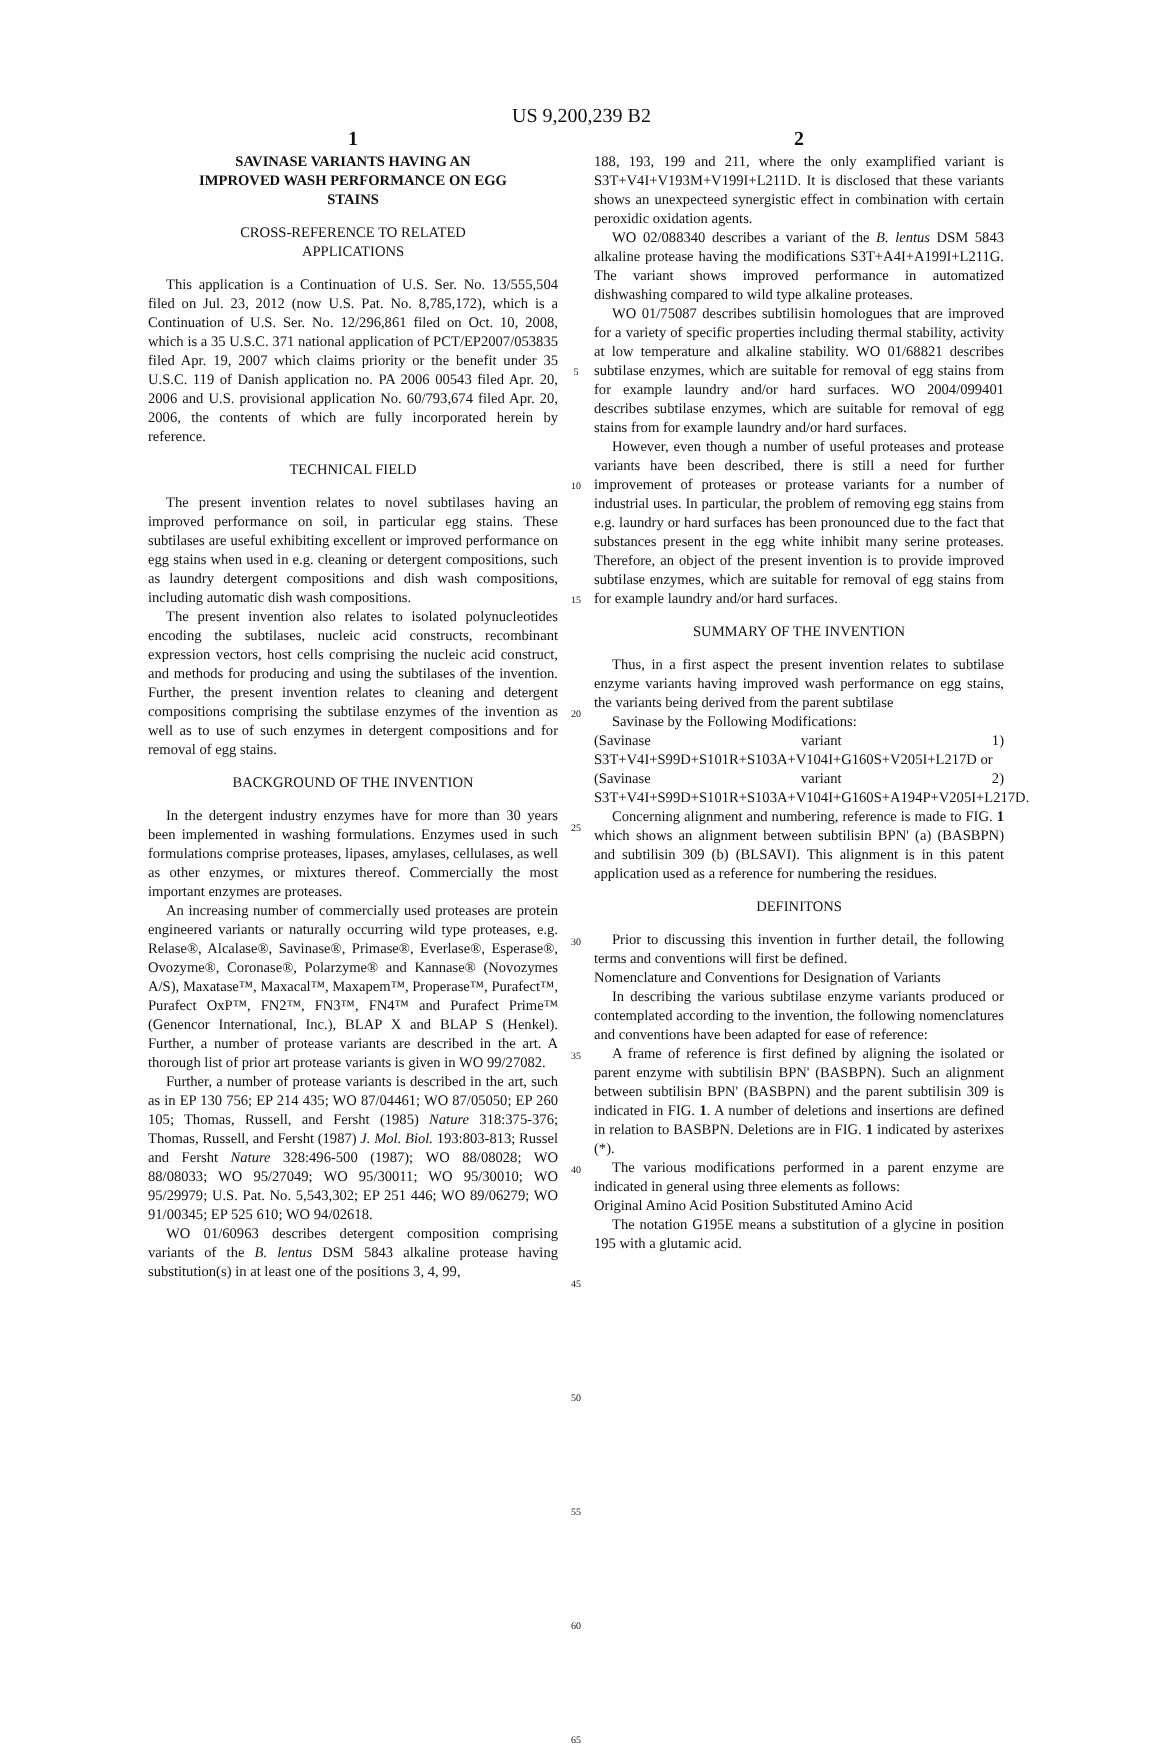US 9,200,239 B2
1
SAVINASE VARIANTS HAVING AN
IMPROVED WASH PERFORMANCE ON EGG
STAINS
CROSS-REFERENCE TO RELATED
APPLICATIONS
This application is a Continuation of U.S. Ser. No. 13/555,504 filed on Jul. 23, 2012 (now U.S. Pat. No. 8,785,172), which is a Continuation of U.S. Ser. No. 12/296,861 filed on Oct. 10, 2008, which is a 35 U.S.C. 371 national application of PCT/EP2007/053835 filed Apr. 19, 2007 which claims priority or the benefit under 35 U.S.C. 119 of Danish application no. PA 2006 00543 filed Apr. 20, 2006 and U.S. provisional application No. 60/793,674 filed Apr. 20, 2006, the contents of which are fully incorporated herein by reference.
TECHNICAL FIELD
The present invention relates to novel subtilases having an improved performance on soil, in particular egg stains. These subtilases are useful exhibiting excellent or improved performance on egg stains when used in e.g. cleaning or detergent compositions, such as laundry detergent compositions and dish wash compositions, including automatic dish wash compositions.
The present invention also relates to isolated polynucleotides encoding the subtilases, nucleic acid constructs, recombinant expression vectors, host cells comprising the nucleic acid construct, and methods for producing and using the subtilases of the invention. Further, the present invention relates to cleaning and detergent compositions comprising the subtilase enzymes of the invention as well as to use of such enzymes in detergent compositions and for removal of egg stains.
BACKGROUND OF THE INVENTION
In the detergent industry enzymes have for more than 30 years been implemented in washing formulations. Enzymes used in such formulations comprise proteases, lipases, amylases, cellulases, as well as other enzymes, or mixtures thereof. Commercially the most important enzymes are proteases.
An increasing number of commercially used proteases are protein engineered variants or naturally occurring wild type proteases, e.g. Relase®, Alcalase®, Savinase®, Primase®, Everlase®, Esperase®, Ovozyme®, Coronase®, Polarzyme® and Kannase® (Novozymes A/S), Maxatase™, Maxacal™, Maxapem™, Properase™, Purafect™, Purafect OxP™, FN2™, FN3™, FN4™ and Purafect Prime™ (Genencor International, Inc.), BLAP X and BLAP S (Henkel). Further, a number of protease variants are described in the art. A thorough list of prior art protease variants is given in WO 99/27082.
Further, a number of protease variants is described in the art, such as in EP 130 756; EP 214 435; WO 87/04461; WO 87/05050; EP 260 105; Thomas, Russell, and Fersht (1985) Nature 318:375-376; Thomas, Russell, and Fersht (1987) J. Mol. Biol. 193:803-813; Russel and Fersht Nature 328:496-500 (1987); WO 88/08028; WO 88/08033; WO 95/27049; WO 95/30011; WO 95/30010; WO 95/29979; U.S. Pat. No. 5,543,302; EP 251 446; WO 89/06279; WO 91/00345; EP 525 610; WO 94/02618.
WO 01/60963 describes detergent composition comprising variants of the B. lentus DSM 5843 alkaline protease having substitution(s) in at least one of the positions 3, 4, 99,
5
10
15
20
25
30
35
40
45
50
55
60
65
2
188, 193, 199 and 211, where the only examplified variant is S3T+V4I+V193M+V199I+L211D. It is disclosed that these variants shows an unexpecteed synergistic effect in combination with certain peroxidic oxidation agents.
WO 02/088340 describes a variant of the B. lentus DSM 5843 alkaline protease having the modifications S3T+A4I+A199I+L211G. The variant shows improved performance in automatized dishwashing compared to wild type alkaline proteases.
WO 01/75087 describes subtilisin homologues that are improved for a variety of specific properties including thermal stability, activity at low temperature and alkaline stability. WO 01/68821 describes subtilase enzymes, which are suitable for removal of egg stains from for example laundry and/or hard surfaces. WO 2004/099401 describes subtilase enzymes, which are suitable for removal of egg stains from for example laundry and/or hard surfaces.
However, even though a number of useful proteases and protease variants have been described, there is still a need for further improvement of proteases or protease variants for a number of industrial uses. In particular, the problem of removing egg stains from e.g. laundry or hard surfaces has been pronounced due to the fact that substances present in the egg white inhibit many serine proteases. Therefore, an object of the present invention is to provide improved subtilase enzymes, which are suitable for removal of egg stains from for example laundry and/or hard surfaces.
SUMMARY OF THE INVENTION
Thus, in a first aspect the present invention relates to subtilase enzyme variants having improved wash performance on egg stains, the variants being derived from the parent subtilase
Savinase by the Following Modifications:
(Savinase variant 1) S3T+V4I+S99D+S101R+S103A+V104I+G160S+V205I+L217D or
(Savinase variant 2) S3T+V4I+S99D+S101R+S103A+V104I+G160S+A194P+V205I+L217D.
Concerning alignment and numbering, reference is made to FIG. 1 which shows an alignment between subtilisin BPN' (a) (BASBPN) and subtilisin 309 (b) (BLSAVI). This alignment is in this patent application used as a reference for numbering the residues.
DEFINITONS
Prior to discussing this invention in further detail, the following terms and conventions will first be defined.
Nomenclature and Conventions for Designation of Variants
In describing the various subtilase enzyme variants produced or contemplated according to the invention, the following nomenclatures and conventions have been adapted for ease of reference:
A frame of reference is first defined by aligning the isolated or parent enzyme with subtilisin BPN' (BASBPN). Such an alignment between subtilisin BPN' (BASBPN) and the parent subtilisin 309 is indicated in FIG. 1. A number of deletions and insertions are defined in relation to BASBPN. Deletions are in FIG. 1 indicated by asterixes (*).
The various modifications performed in a parent enzyme are indicated in general using three elements as follows:
Original Amino Acid Position Substituted Amino Acid
The notation G195E means a substitution of a glycine in position 195 with a glutamic acid.